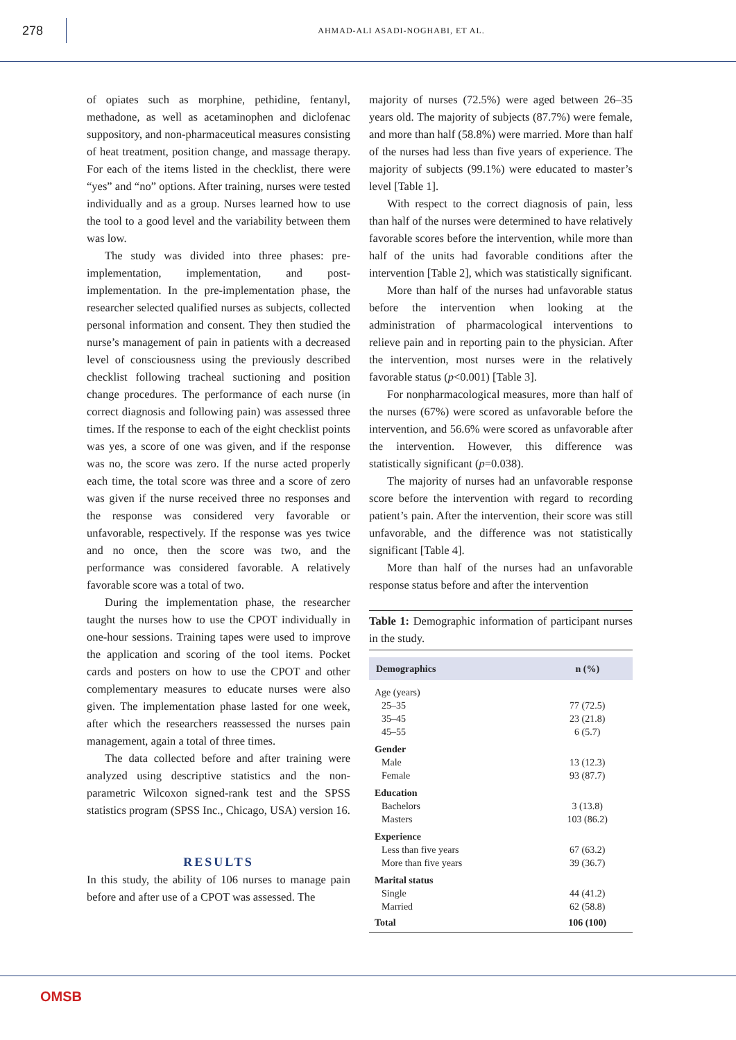278
AHMAD-ALI ASADI-NOGHABI, ET AL.
of opiates such as morphine, pethidine, fentanyl, methadone, as well as acetaminophen and diclofenac suppository, and non-pharmaceutical measures consisting of heat treatment, position change, and massage therapy. For each of the items listed in the checklist, there were “yes” and “no” options. After training, nurses were tested individually and as a group. Nurses learned how to use the tool to a good level and the variability between them was low.
The study was divided into three phases: pre-implementation, implementation, and post-implementation. In the pre-implementation phase, the researcher selected qualified nurses as subjects, collected personal information and consent. They then studied the nurse’s management of pain in patients with a decreased level of consciousness using the previously described checklist following tracheal suctioning and position change procedures. The performance of each nurse (in correct diagnosis and following pain) was assessed three times. If the response to each of the eight checklist points was yes, a score of one was given, and if the response was no, the score was zero. If the nurse acted properly each time, the total score was three and a score of zero was given if the nurse received three no responses and the response was considered very favorable or unfavorable, respectively. If the response was yes twice and no once, then the score was two, and the performance was considered favorable. A relatively favorable score was a total of two.
During the implementation phase, the researcher taught the nurses how to use the CPOT individually in one-hour sessions. Training tapes were used to improve the application and scoring of the tool items. Pocket cards and posters on how to use the CPOT and other complementary measures to educate nurses were also given. The implementation phase lasted for one week, after which the researchers reassessed the nurses pain management, again a total of three times.
The data collected before and after training were analyzed using descriptive statistics and the non-parametric Wilcoxon signed-rank test and the SPSS statistics program (SPSS Inc., Chicago, USA) version 16.
RESULTS
In this study, the ability of 106 nurses to manage pain before and after use of a CPOT was assessed. The
majority of nurses (72.5%) were aged between 26–35 years old. The majority of subjects (87.7%) were female, and more than half (58.8%) were married. More than half of the nurses had less than five years of experience. The majority of subjects (99.1%) were educated to master’s level [Table 1].
With respect to the correct diagnosis of pain, less than half of the nurses were determined to have relatively favorable scores before the intervention, while more than half of the units had favorable conditions after the intervention [Table 2], which was statistically significant.
More than half of the nurses had unfavorable status before the intervention when looking at the administration of pharmacological interventions to relieve pain and in reporting pain to the physician. After the intervention, most nurses were in the relatively favorable status (p<0.001) [Table 3].
For nonpharmacological measures, more than half of the nurses (67%) were scored as unfavorable before the intervention, and 56.6% were scored as unfavorable after the intervention. However, this difference was statistically significant (p=0.038).
The majority of nurses had an unfavorable response score before the intervention with regard to recording patient’s pain. After the intervention, their score was still unfavorable, and the difference was not statistically significant [Table 4].
More than half of the nurses had an unfavorable response status before and after the intervention
Table 1: Demographic information of participant nurses in the study.
| Demographics | n (%) |
| --- | --- |
| Age (years) | |
| 25–35 | 77 (72.5) |
| 35–45 | 23 (21.8) |
| 45–55 | 6 (5.7) |
| Gender | |
| Male | 13 (12.3) |
| Female | 93 (87.7) |
| Education | |
| Bachelors | 3 (13.8) |
| Masters | 103 (86.2) |
| Experience | |
| Less than five years | 67 (63.2) |
| More than five years | 39 (36.7) |
| Marital status | |
| Single | 44 (41.2) |
| Married | 62 (58.8) |
| Total | 106 (100) |
OMSB